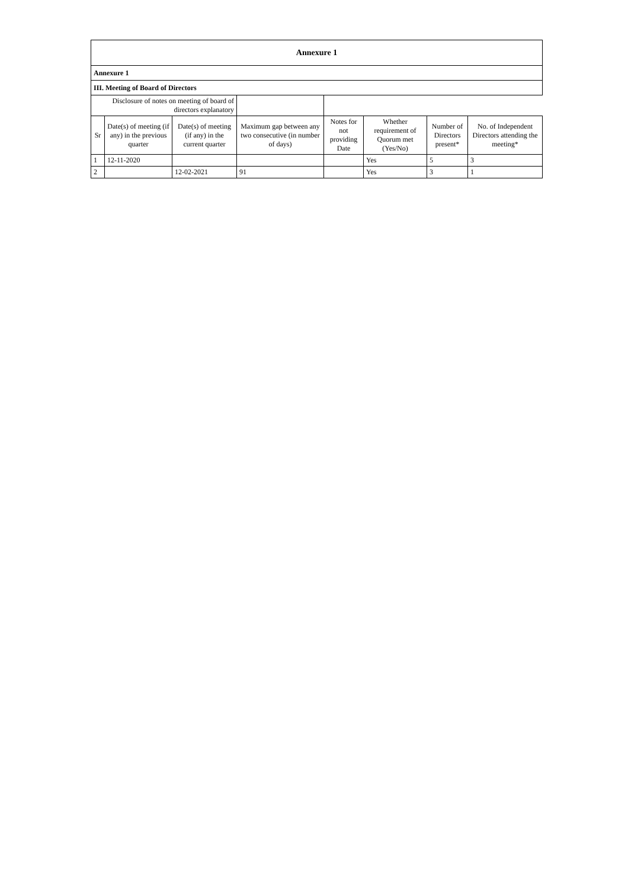| Annexure 1 | | | | | | | |
| Annexure 1 | | | | | | | |
| III. Meeting of Board of Directors | | | | | | | |
| Disclosure of notes on meeting of board of directors explanatory | | | | | | | |
| Sr | Date(s) of meeting (if any) in the previous quarter | Date(s) of meeting (if any) in the current quarter | Maximum gap between any two consecutive (in number of days) | Notes for not providing Date | Whether requirement of Quorum met (Yes/No) | Number of Directors present* | No. of Independent Directors attending the meeting* |
| 1 | 12-11-2020 | | | | Yes | 5 | 3 |
| 2 | | 12-02-2021 | 91 | | Yes | 3 | 1 |